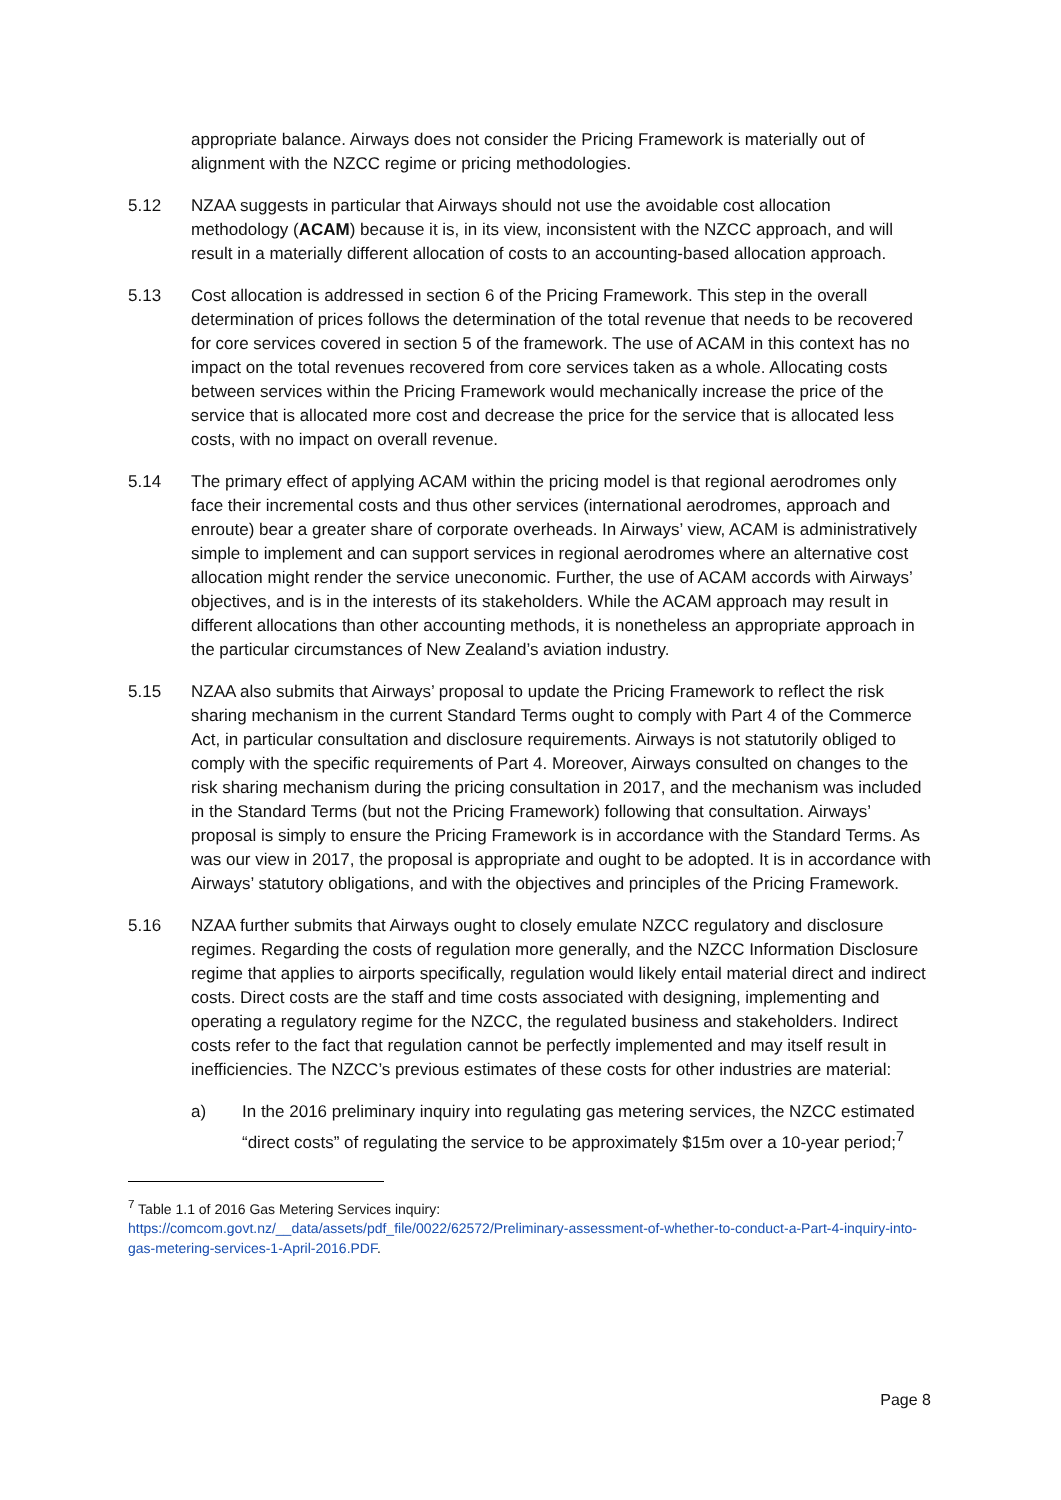appropriate balance. Airways does not consider the Pricing Framework is materially out of alignment with the NZCC regime or pricing methodologies.
5.12 NZAA suggests in particular that Airways should not use the avoidable cost allocation methodology (ACAM) because it is, in its view, inconsistent with the NZCC approach, and will result in a materially different allocation of costs to an accounting-based allocation approach.
5.13 Cost allocation is addressed in section 6 of the Pricing Framework. This step in the overall determination of prices follows the determination of the total revenue that needs to be recovered for core services covered in section 5 of the framework. The use of ACAM in this context has no impact on the total revenues recovered from core services taken as a whole. Allocating costs between services within the Pricing Framework would mechanically increase the price of the service that is allocated more cost and decrease the price for the service that is allocated less costs, with no impact on overall revenue.
5.14 The primary effect of applying ACAM within the pricing model is that regional aerodromes only face their incremental costs and thus other services (international aerodromes, approach and enroute) bear a greater share of corporate overheads. In Airways’ view, ACAM is administratively simple to implement and can support services in regional aerodromes where an alternative cost allocation might render the service uneconomic. Further, the use of ACAM accords with Airways’ objectives, and is in the interests of its stakeholders. While the ACAM approach may result in different allocations than other accounting methods, it is nonetheless an appropriate approach in the particular circumstances of New Zealand’s aviation industry.
5.15 NZAA also submits that Airways’ proposal to update the Pricing Framework to reflect the risk sharing mechanism in the current Standard Terms ought to comply with Part 4 of the Commerce Act, in particular consultation and disclosure requirements. Airways is not statutorily obliged to comply with the specific requirements of Part 4. Moreover, Airways consulted on changes to the risk sharing mechanism during the pricing consultation in 2017, and the mechanism was included in the Standard Terms (but not the Pricing Framework) following that consultation. Airways’ proposal is simply to ensure the Pricing Framework is in accordance with the Standard Terms. As was our view in 2017, the proposal is appropriate and ought to be adopted. It is in accordance with Airways’ statutory obligations, and with the objectives and principles of the Pricing Framework.
5.16 NZAA further submits that Airways ought to closely emulate NZCC regulatory and disclosure regimes. Regarding the costs of regulation more generally, and the NZCC Information Disclosure regime that applies to airports specifically, regulation would likely entail material direct and indirect costs. Direct costs are the staff and time costs associated with designing, implementing and operating a regulatory regime for the NZCC, the regulated business and stakeholders. Indirect costs refer to the fact that regulation cannot be perfectly implemented and may itself result in inefficiencies. The NZCC’s previous estimates of these costs for other industries are material:
a) In the 2016 preliminary inquiry into regulating gas metering services, the NZCC estimated “direct costs” of regulating the service to be approximately $15m over a 10-year period;<sup>7</sup>
<sup>7</sup> Table 1.1 of 2016 Gas Metering Services inquiry:
https://comcom.govt.nz/__data/assets/pdf_file/0022/62572/Preliminary-assessment-of-whether-to-conduct-a-Part-4-inquiry-into-gas-metering-services-1-April-2016.PDF.
Page 8